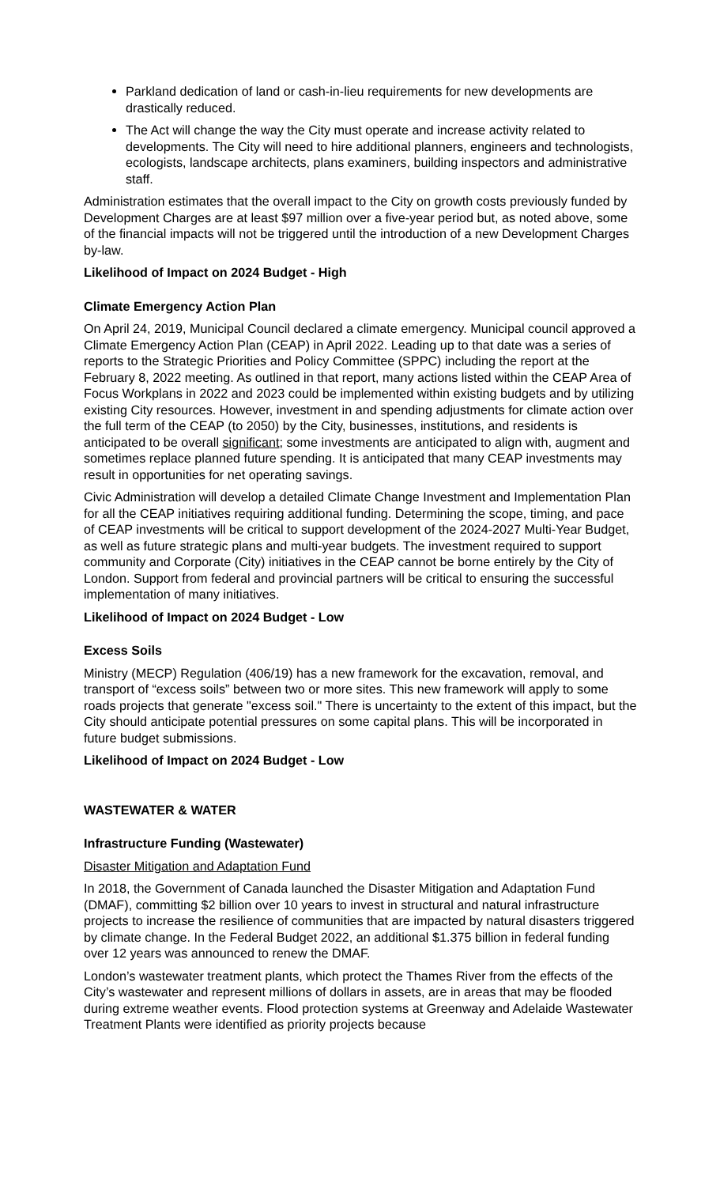Parkland dedication of land or cash-in-lieu requirements for new developments are drastically reduced.
The Act will change the way the City must operate and increase activity related to developments. The City will need to hire additional planners, engineers and technologists, ecologists, landscape architects, plans examiners, building inspectors and administrative staff.
Administration estimates that the overall impact to the City on growth costs previously funded by Development Charges are at least $97 million over a five-year period but, as noted above, some of the financial impacts will not be triggered until the introduction of a new Development Charges by-law.
Likelihood of Impact on 2024 Budget - High
Climate Emergency Action Plan
On April 24, 2019, Municipal Council declared a climate emergency. Municipal council approved a Climate Emergency Action Plan (CEAP) in April 2022. Leading up to that date was a series of reports to the Strategic Priorities and Policy Committee (SPPC) including the report at the February 8, 2022 meeting. As outlined in that report, many actions listed within the CEAP Area of Focus Workplans in 2022 and 2023 could be implemented within existing budgets and by utilizing existing City resources. However, investment in and spending adjustments for climate action over the full term of the CEAP (to 2050) by the City, businesses, institutions, and residents is anticipated to be overall significant; some investments are anticipated to align with, augment and sometimes replace planned future spending. It is anticipated that many CEAP investments may result in opportunities for net operating savings.
Civic Administration will develop a detailed Climate Change Investment and Implementation Plan for all the CEAP initiatives requiring additional funding. Determining the scope, timing, and pace of CEAP investments will be critical to support development of the 2024-2027 Multi-Year Budget, as well as future strategic plans and multi-year budgets. The investment required to support community and Corporate (City) initiatives in the CEAP cannot be borne entirely by the City of London. Support from federal and provincial partners will be critical to ensuring the successful implementation of many initiatives.
Likelihood of Impact on 2024 Budget - Low
Excess Soils
Ministry (MECP) Regulation (406/19) has a new framework for the excavation, removal, and transport of “excess soils” between two or more sites. This new framework will apply to some roads projects that generate "excess soil." There is uncertainty to the extent of this impact, but the City should anticipate potential pressures on some capital plans. This will be incorporated in future budget submissions.
Likelihood of Impact on 2024 Budget - Low
WASTEWATER & WATER
Infrastructure Funding (Wastewater)
Disaster Mitigation and Adaptation Fund
In 2018, the Government of Canada launched the Disaster Mitigation and Adaptation Fund (DMAF), committing $2 billion over 10 years to invest in structural and natural infrastructure projects to increase the resilience of communities that are impacted by natural disasters triggered by climate change. In the Federal Budget 2022, an additional $1.375 billion in federal funding over 12 years was announced to renew the DMAF.
London’s wastewater treatment plants, which protect the Thames River from the effects of the City’s wastewater and represent millions of dollars in assets, are in areas that may be flooded during extreme weather events. Flood protection systems at Greenway and Adelaide Wastewater Treatment Plants were identified as priority projects because